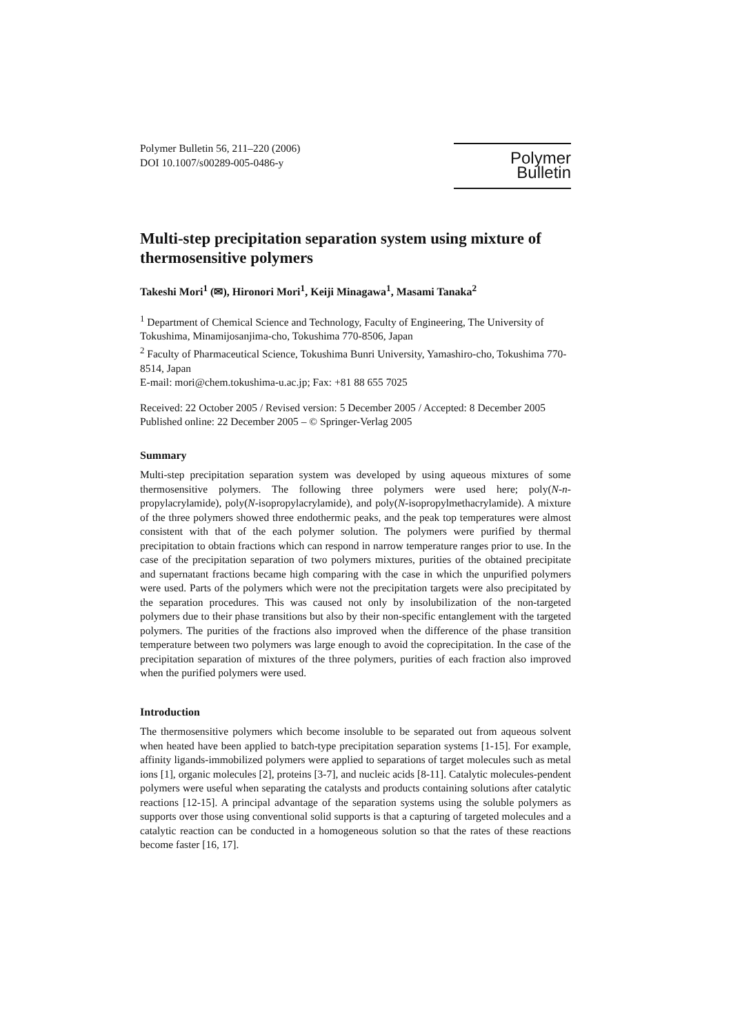Polymer Bulletin 56, 211–220 (2006)
DOI 10.1007/s00289-005-0486-y
Polymer Bulletin
Multi-step precipitation separation system using mixture of thermosensitive polymers
Takeshi Mori<sup>1</sup> (✉), Hironori Mori<sup>1</sup>, Keiji Minagawa<sup>1</sup>, Masami Tanaka<sup>2</sup>
<sup>1</sup> Department of Chemical Science and Technology, Faculty of Engineering, The University of Tokushima, Minamijosanjima-cho, Tokushima 770-8506, Japan
<sup>2</sup> Faculty of Pharmaceutical Science, Tokushima Bunri University, Yamashiro-cho, Tokushima 770-8514, Japan
E-mail: mori@chem.tokushima-u.ac.jp; Fax: +81 88 655 7025
Received: 22 October 2005 / Revised version: 5 December 2005 / Accepted: 8 December 2005
Published online: 22 December 2005 – © Springer-Verlag 2005
Summary
Multi-step precipitation separation system was developed by using aqueous mixtures of some thermosensitive polymers. The following three polymers were used here; poly(N-n-propylacrylamide), poly(N-isopropylacrylamide), and poly(N-isopropylmethacrylamide). A mixture of the three polymers showed three endothermic peaks, and the peak top temperatures were almost consistent with that of the each polymer solution. The polymers were purified by thermal precipitation to obtain fractions which can respond in narrow temperature ranges prior to use. In the case of the precipitation separation of two polymers mixtures, purities of the obtained precipitate and supernatant fractions became high comparing with the case in which the unpurified polymers were used. Parts of the polymers which were not the precipitation targets were also precipitated by the separation procedures. This was caused not only by insolubilization of the non-targeted polymers due to their phase transitions but also by their non-specific entanglement with the targeted polymers. The purities of the fractions also improved when the difference of the phase transition temperature between two polymers was large enough to avoid the coprecipitation. In the case of the precipitation separation of mixtures of the three polymers, purities of each fraction also improved when the purified polymers were used.
Introduction
The thermosensitive polymers which become insoluble to be separated out from aqueous solvent when heated have been applied to batch-type precipitation separation systems [1-15]. For example, affinity ligands-immobilized polymers were applied to separations of target molecules such as metal ions [1], organic molecules [2], proteins [3-7], and nucleic acids [8-11]. Catalytic molecules-pendent polymers were useful when separating the catalysts and products containing solutions after catalytic reactions [12-15]. A principal advantage of the separation systems using the soluble polymers as supports over those using conventional solid supports is that a capturing of targeted molecules and a catalytic reaction can be conducted in a homogeneous solution so that the rates of these reactions become faster [16, 17].